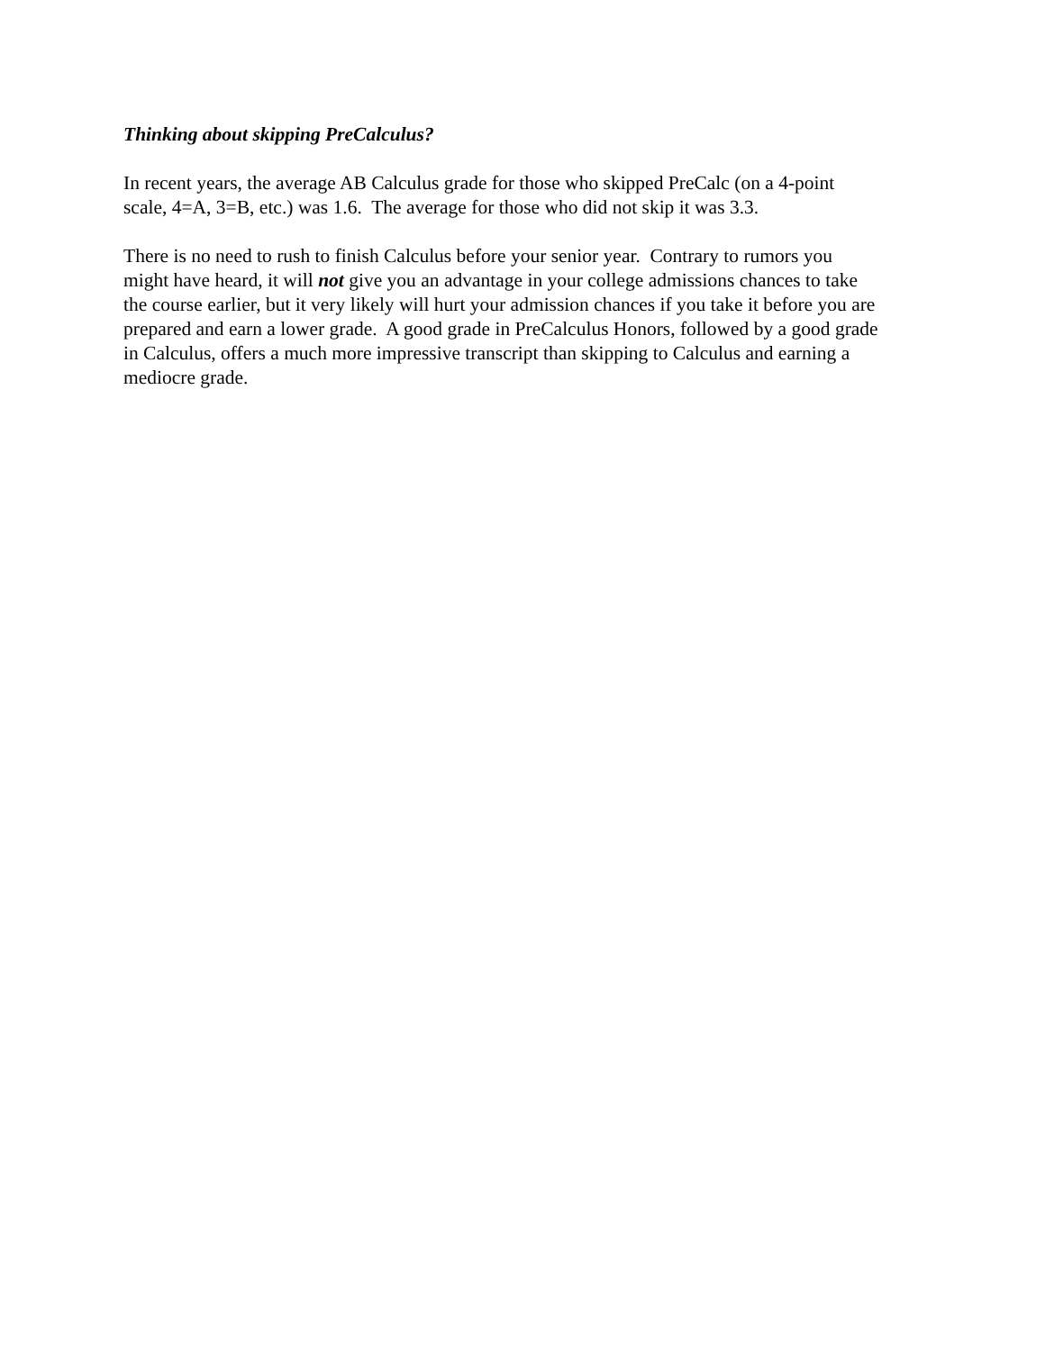Thinking about skipping PreCalculus?
In recent years, the average AB Calculus grade for those who skipped PreCalc (on a 4-point
scale, 4=A, 3=B, etc.) was 1.6. The average for those who did not skip it was 3.3.
There is no need to rush to finish Calculus before your senior year. Contrary to rumors you
might have heard, it will not give you an advantage in your college admissions chances to take
the course earlier, but it very likely will hurt your admission chances if you take it before you are
prepared and earn a lower grade. A good grade in PreCalculus Honors, followed by a good grade
in Calculus, offers a much more impressive transcript than skipping to Calculus and earning a
mediocre grade.